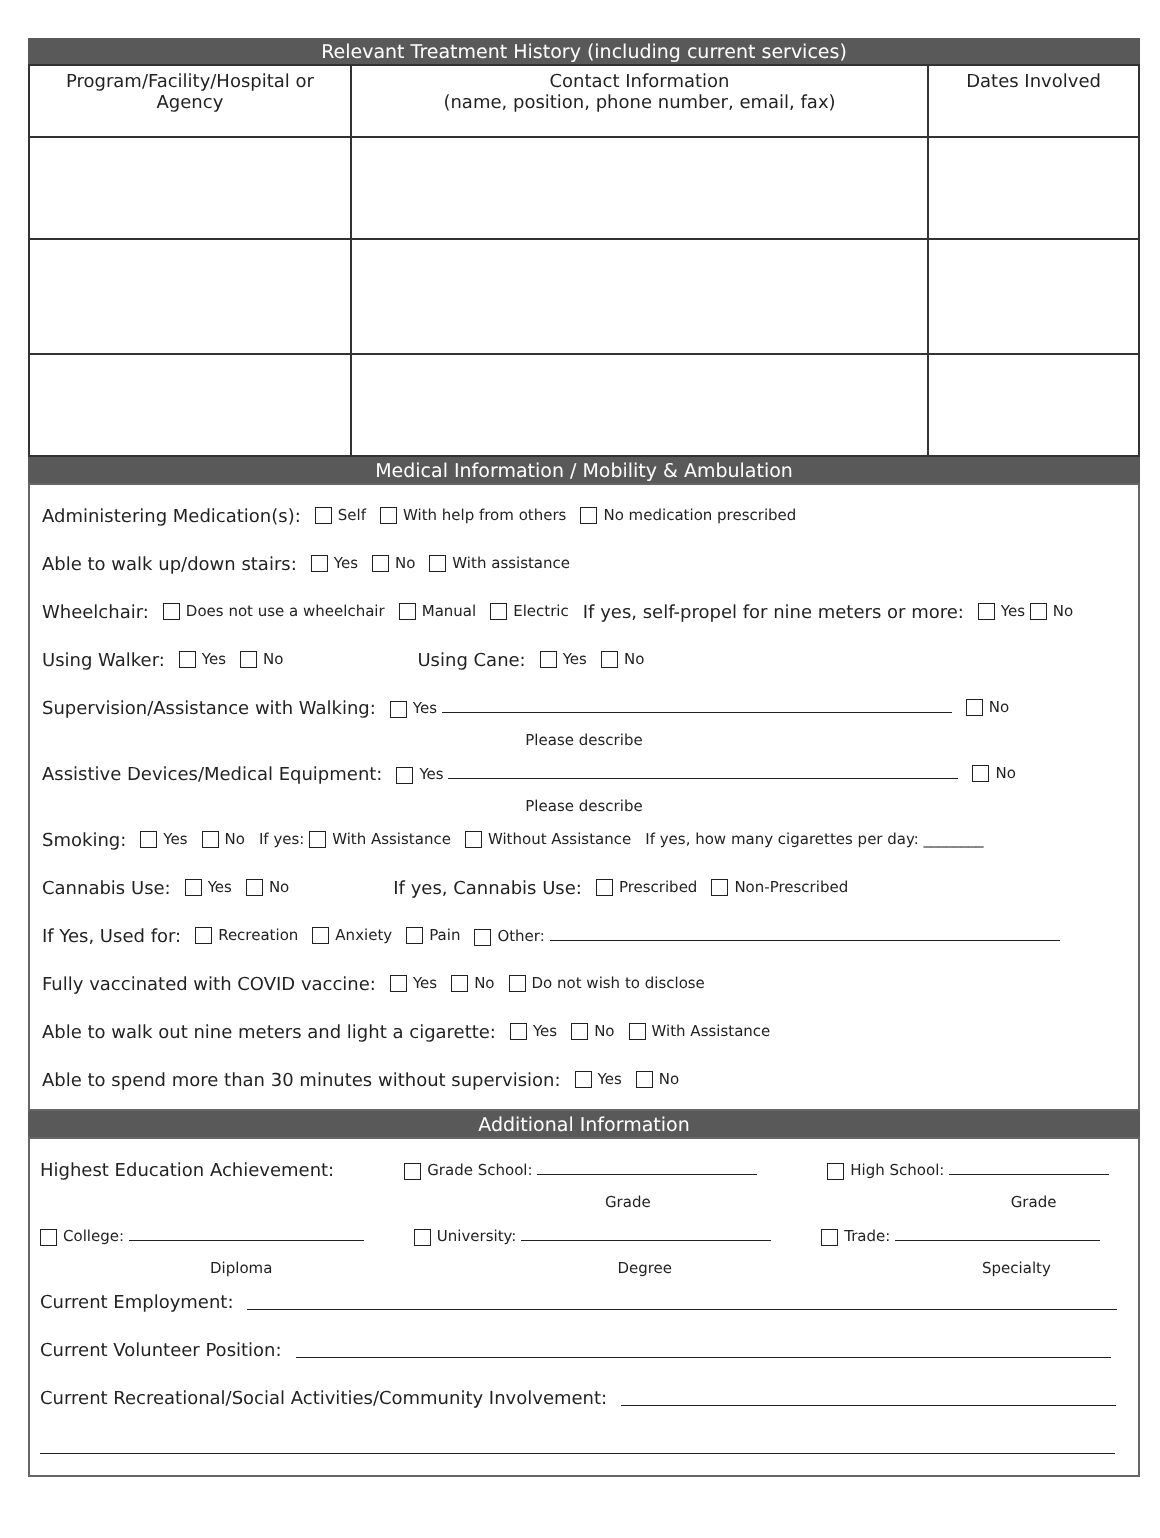Relevant Treatment History (including current services)
| Program/Facility/Hospital or Agency | Contact Information (name, position, phone number, email, fax) | Dates Involved |
| --- | --- | --- |
Medical Information / Mobility & Ambulation
Administering Medication(s): Self With help from others No medication prescribed
Able to walk up/down stairs: Yes No With assistance
Wheelchair: Does not use a wheelchair Manual Electric If yes, self-propel for nine meters or more: Yes No
Using Walker: Yes No Using Cane: Yes No
Supervision/Assistance with Walking: Yes No
Please describe
Assistive Devices/Medical Equipment: Yes No
Please describe
Smoking: Yes No If yes: With Assistance Without Assistance If yes, how many cigarettes per day: ________
Cannabis Use: Yes No If yes, Cannabis Use: Prescribed Non-Prescribed
If Yes, Used for: Recreation Anxiety Pain Other:
Fully vaccinated with COVID vaccine: Yes No Do not wish to disclose
Able to walk out nine meters and light a cigarette: Yes No With Assistance
Able to spend more than 30 minutes without supervision: Yes No
Additional Information
Highest Education Achievement: Grade School: High School:
Grade Grade
College: University: Trade:
Diploma Degree Specialty
Current Employment:
Current Volunteer Position:
Current Recreational/Social Activities/Community Involvement: